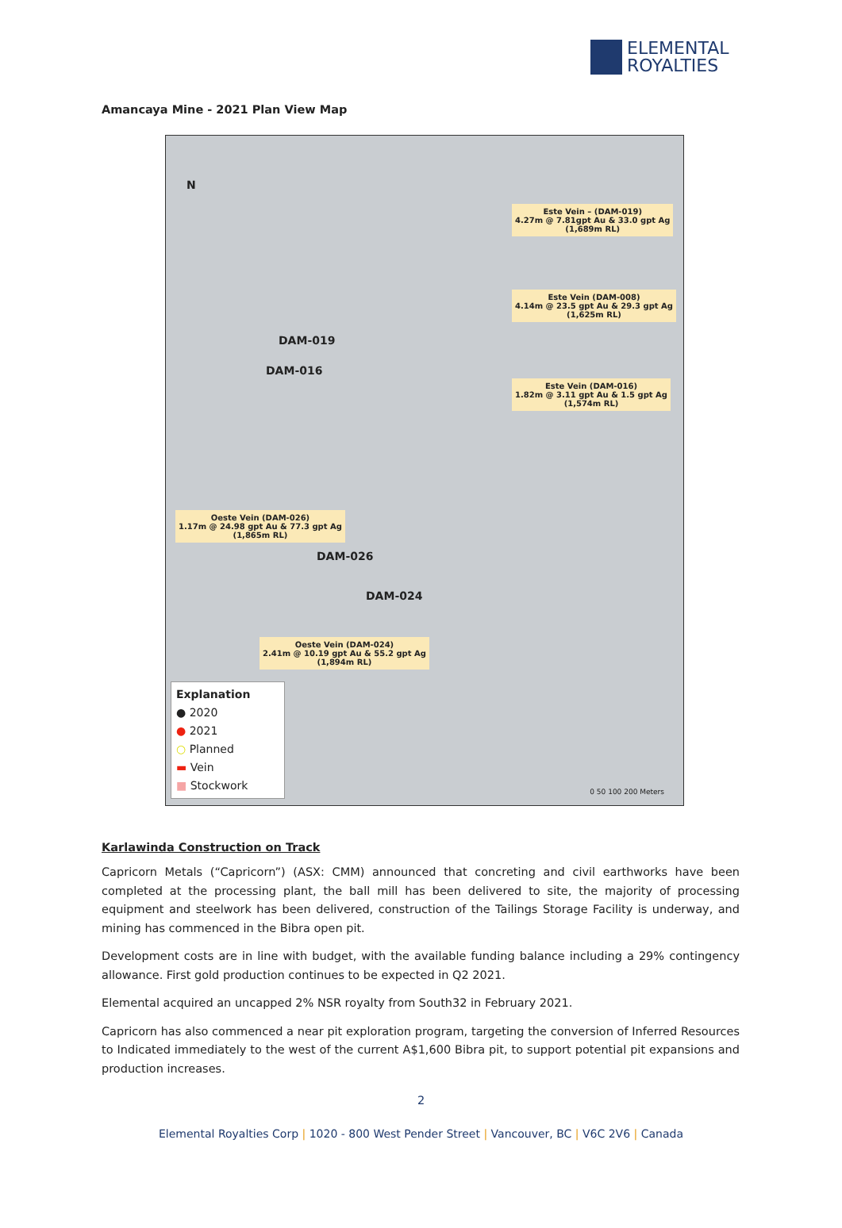ELEMENTAL
ROYALTIES
Amancaya Mine - 2021 Plan View Map
N
DAM-019
DAM-016
DAM-026
DAM-024
Este Vein – (DAM-019)
4.27m @ 7.81gpt Au & 33.0 gpt Ag
(1,689m RL)
Este Vein (DAM-008)
4.14m @ 23.5 gpt Au & 29.3 gpt Ag
(1,625m RL)
Este Vein (DAM-016)
1.82m @ 3.11 gpt Au & 1.5 gpt Ag
(1,574m RL)
Oeste Vein (DAM-026)
1.17m @ 24.98 gpt Au & 77.3 gpt Ag
(1,865m RL)
Oeste Vein (DAM-024)
2.41m @ 10.19 gpt Au & 55.2 gpt Ag
(1,894m RL)
Explanation
● 2020
● 2021
○ Planned
▬ Vein
■ Stockwork
0 50 100 200 Meters
Karlawinda Construction on Track
Capricorn Metals (“Capricorn”) (ASX: CMM) announced that concreting and civil earthworks have been completed at the processing plant, the ball mill has been delivered to site, the majority of processing equipment and steelwork has been delivered, construction of the Tailings Storage Facility is underway, and mining has commenced in the Bibra open pit.
Development costs are in line with budget, with the available funding balance including a 29% contingency allowance. First gold production continues to be expected in Q2 2021.
Elemental acquired an uncapped 2% NSR royalty from South32 in February 2021.
Capricorn has also commenced a near pit exploration program, targeting the conversion of Inferred Resources to Indicated immediately to the west of the current A$1,600 Bibra pit, to support potential pit expansions and production increases.
2
Elemental Royalties Corp | 1020 - 800 West Pender Street | Vancouver, BC | V6C 2V6 | Canada